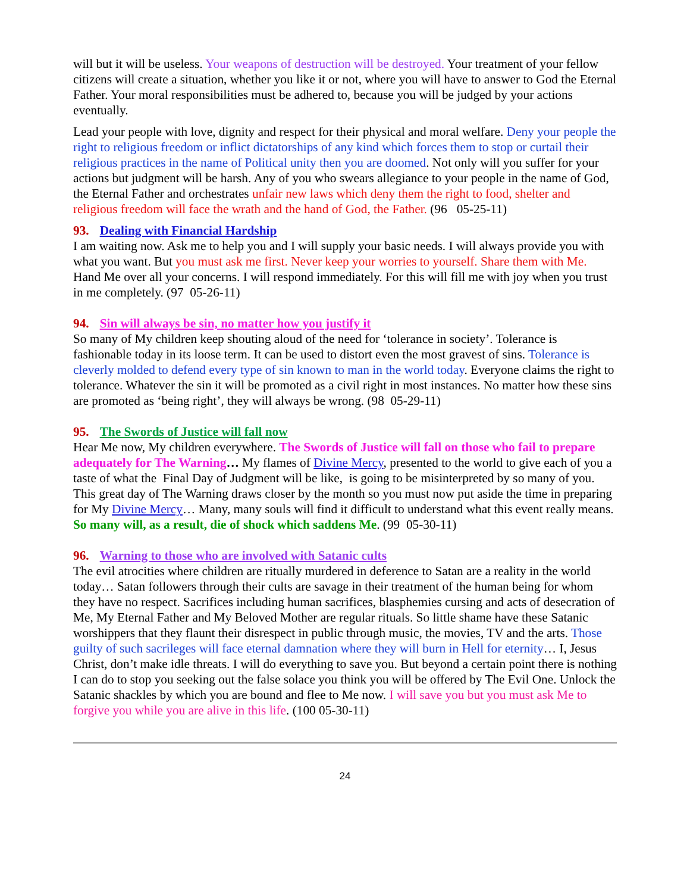will but it will be useless. Your weapons of destruction will be destroyed. Your treatment of your fellow citizens will create a situation, whether you like it or not, where you will have to answer to God the Eternal Father. Your moral responsibilities must be adhered to, because you will be judged by your actions eventually.
Lead your people with love, dignity and respect for their physical and moral welfare. Deny your people the right to religious freedom or inflict dictatorships of any kind which forces them to stop or curtail their religious practices in the name of Political unity then you are doomed. Not only will you suffer for your actions but judgment will be harsh. Any of you who swears allegiance to your people in the name of God, the Eternal Father and orchestrates unfair new laws which deny them the right to food, shelter and religious freedom will face the wrath and the hand of God, the Father. (96 05-25-11)
93. Dealing with Financial Hardship
I am waiting now. Ask me to help you and I will supply your basic needs. I will always provide you with what you want. But you must ask me first. Never keep your worries to yourself. Share them with Me. Hand Me over all your concerns. I will respond immediately. For this will fill me with joy when you trust in me completely. (97 05-26-11)
94. Sin will always be sin, no matter how you justify it
So many of My children keep shouting aloud of the need for ‘tolerance in society’. Tolerance is fashionable today in its loose term. It can be used to distort even the most gravest of sins. Tolerance is cleverly molded to defend every type of sin known to man in the world today. Everyone claims the right to tolerance. Whatever the sin it will be promoted as a civil right in most instances. No matter how these sins are promoted as ‘being right’, they will always be wrong. (98 05-29-11)
95. The Swords of Justice will fall now
Hear Me now, My children everywhere. The Swords of Justice will fall on those who fail to prepare adequately for The Warning… My flames of Divine Mercy, presented to the world to give each of you a taste of what the Final Day of Judgment will be like, is going to be misinterpreted by so many of you. This great day of The Warning draws closer by the month so you must now put aside the time in preparing for My Divine Mercy… Many, many souls will find it difficult to understand what this event really means. So many will, as a result, die of shock which saddens Me. (99 05-30-11)
96. Warning to those who are involved with Satanic cults
The evil atrocities where children are ritually murdered in deference to Satan are a reality in the world today… Satan followers through their cults are savage in their treatment of the human being for whom they have no respect. Sacrifices including human sacrifices, blasphemies cursing and acts of desecration of Me, My Eternal Father and My Beloved Mother are regular rituals. So little shame have these Satanic worshippers that they flaunt their disrespect in public through music, the movies, TV and the arts. Those guilty of such sacrileges will face eternal damnation where they will burn in Hell for eternity… I, Jesus Christ, don’t make idle threats. I will do everything to save you. But beyond a certain point there is nothing I can do to stop you seeking out the false solace you think you will be offered by The Evil One. Unlock the Satanic shackles by which you are bound and flee to Me now. I will save you but you must ask Me to forgive you while you are alive in this life. (100 05-30-11)
24